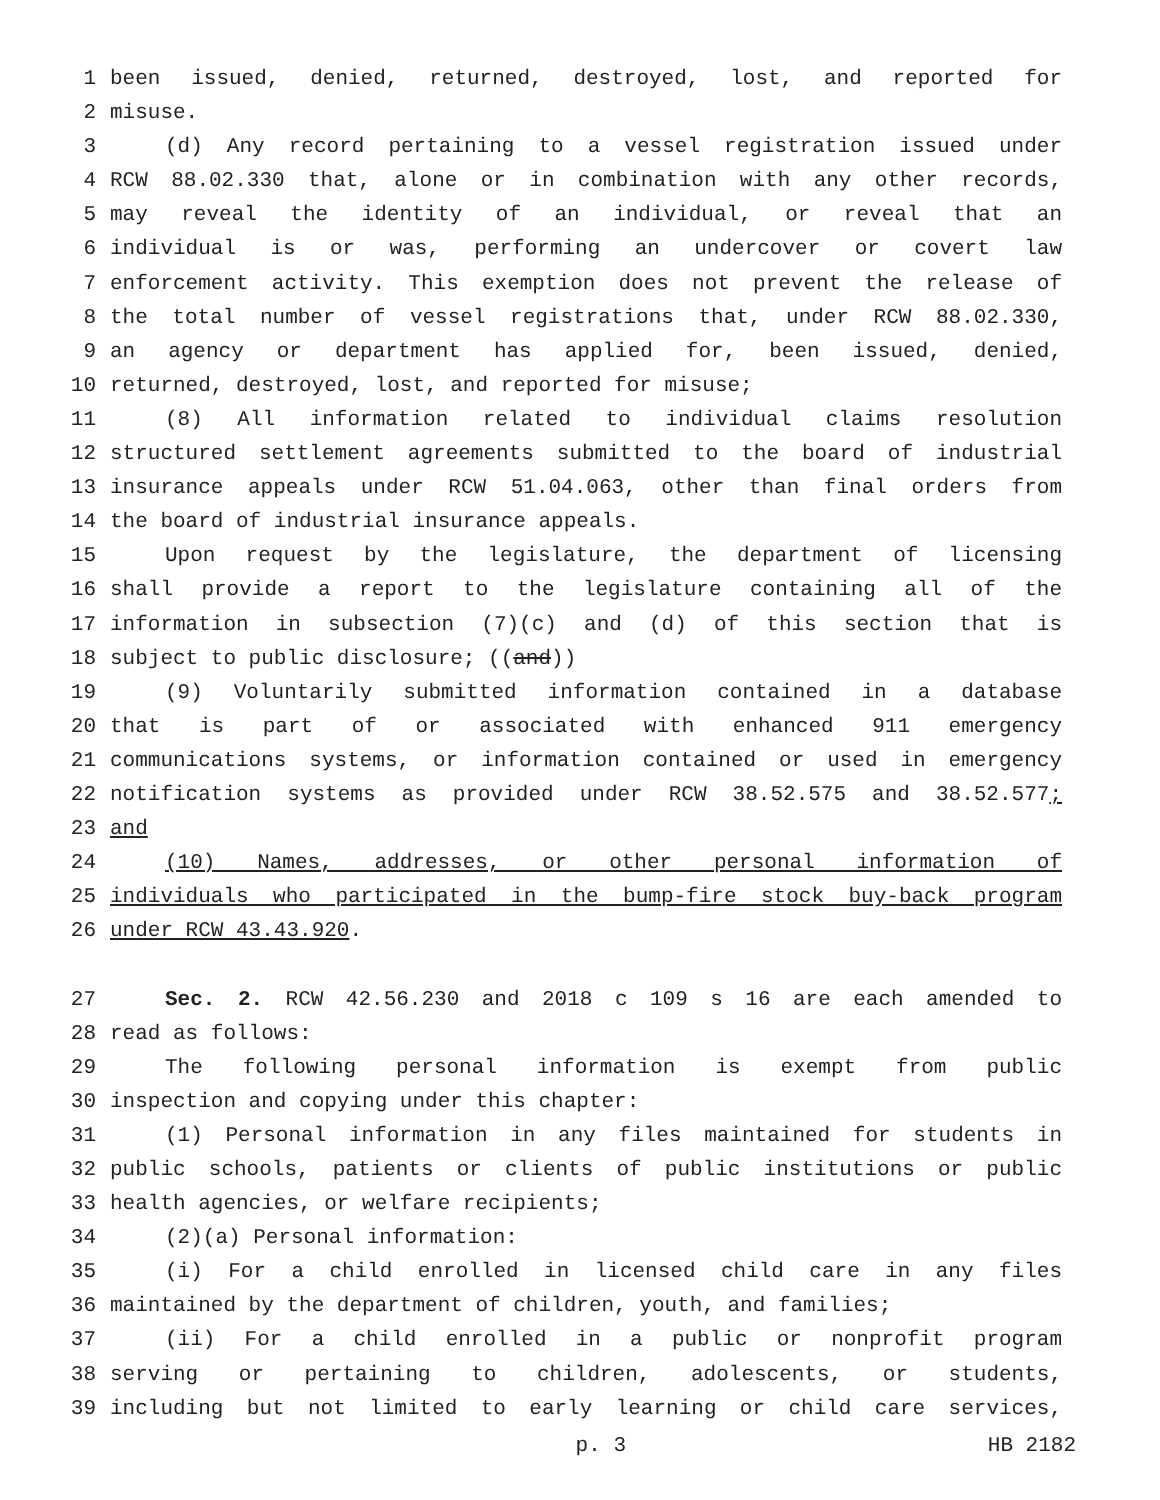1 been issued, denied, returned, destroyed, lost, and reported for
2 misuse.
3 (d) Any record pertaining to a vessel registration issued under
4 RCW 88.02.330 that, alone or in combination with any other records,
5 may reveal the identity of an individual, or reveal that an
6 individual is or was, performing an undercover or covert law
7 enforcement activity. This exemption does not prevent the release of
8 the total number of vessel registrations that, under RCW 88.02.330,
9 an agency or department has applied for, been issued, denied,
10 returned, destroyed, lost, and reported for misuse;
11 (8) All information related to individual claims resolution
12 structured settlement agreements submitted to the board of industrial
13 insurance appeals under RCW 51.04.063, other than final orders from
14 the board of industrial insurance appeals.
15 Upon request by the legislature, the department of licensing
16 shall provide a report to the legislature containing all of the
17 information in subsection (7)(c) and (d) of this section that is
18 subject to public disclosure; ((and))
19 (9) Voluntarily submitted information contained in a database
20 that is part of or associated with enhanced 911 emergency
21 communications systems, or information contained or used in emergency
22 notification systems as provided under RCW 38.52.575 and 38.52.577;
23 and
24 (10) Names, addresses, or other personal information of
25 individuals who participated in the bump-fire stock buy-back program
26 under RCW 43.43.920.
27 Sec. 2. RCW 42.56.230 and 2018 c 109 s 16 are each amended to
28 read as follows:
29 The following personal information is exempt from public
30 inspection and copying under this chapter:
31 (1) Personal information in any files maintained for students in
32 public schools, patients or clients of public institutions or public
33 health agencies, or welfare recipients;
34 (2)(a) Personal information:
35 (i) For a child enrolled in licensed child care in any files
36 maintained by the department of children, youth, and families;
37 (ii) For a child enrolled in a public or nonprofit program
38 serving or pertaining to children, adolescents, or students,
39 including but not limited to early learning or child care services,
p. 3 HB 2182